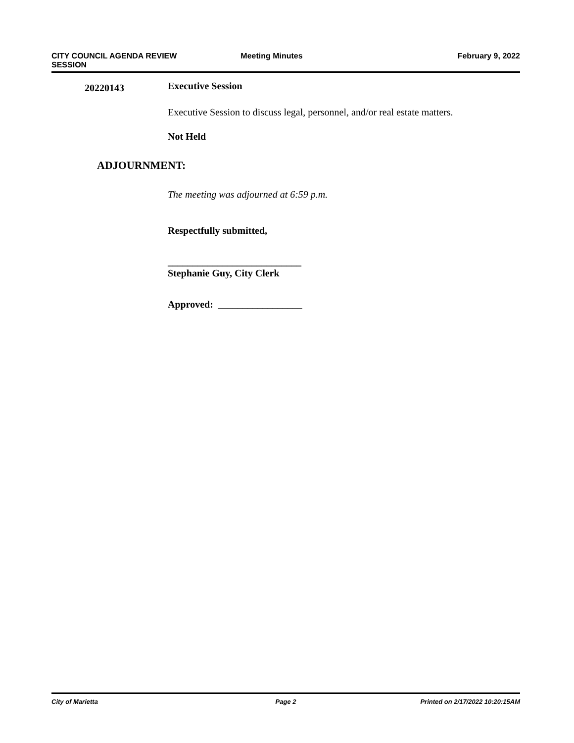CITY COUNCIL AGENDA REVIEW
SESSION
Meeting Minutes February 9, 2022
20220143
Executive Session
Executive Session to discuss legal, personnel, and/or real estate matters.
Not Held
ADJOURNMENT:
The meeting was adjourned at 6:59 p.m.
Respectfully submitted,
___________________________
Stephanie Guy, City Clerk
Approved: _________________
City of Marietta Page 2 Printed on 2/17/2022 10:20:15AM